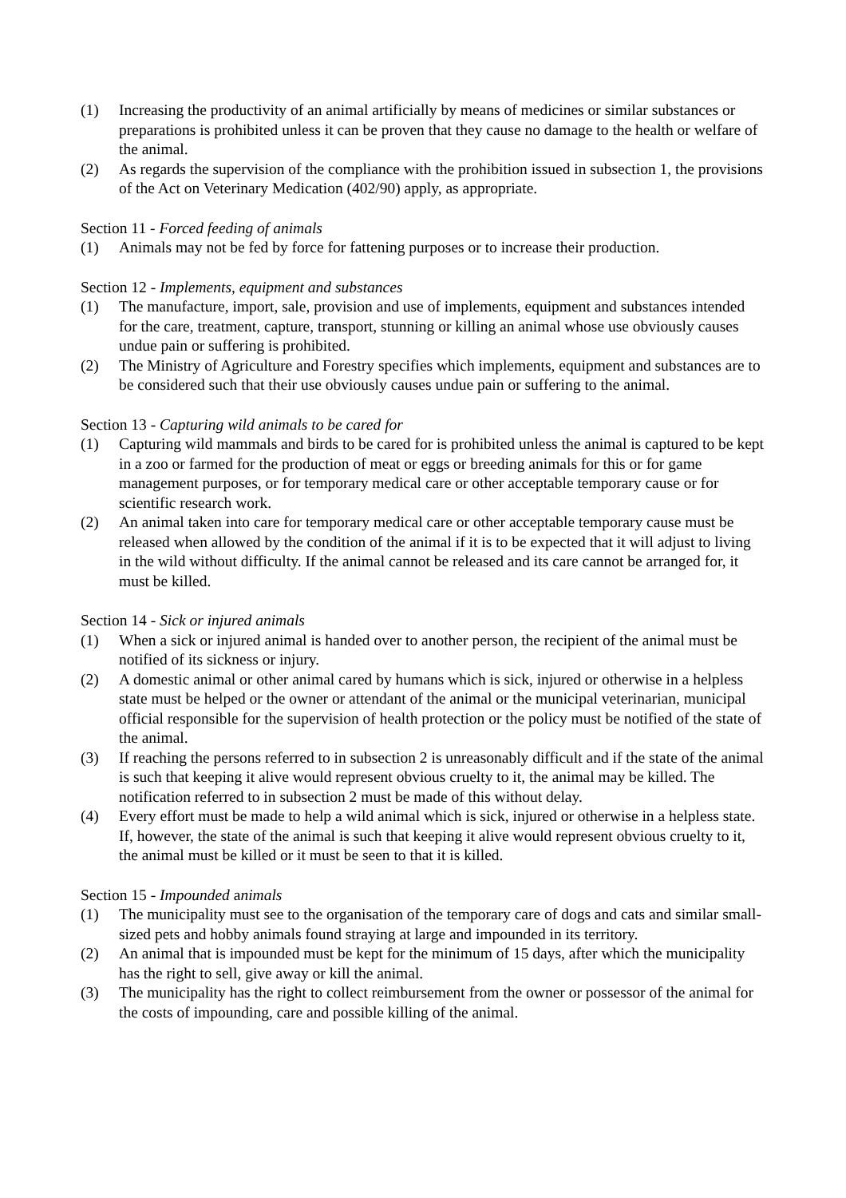(1) Increasing the productivity of an animal artificially by means of medicines or similar substances or preparations is prohibited unless it can be proven that they cause no damage to the health or welfare of the animal.
(2) As regards the supervision of the compliance with the prohibition issued in subsection 1, the provisions of the Act on Veterinary Medication (402/90) apply, as appropriate.
Section 11 - Forced feeding of animals
(1) Animals may not be fed by force for fattening purposes or to increase their production.
Section 12 - Implements, equipment and substances
(1) The manufacture, import, sale, provision and use of implements, equipment and substances intended for the care, treatment, capture, transport, stunning or killing an animal whose use obviously causes undue pain or suffering is prohibited.
(2) The Ministry of Agriculture and Forestry specifies which implements, equipment and substances are to be considered such that their use obviously causes undue pain or suffering to the animal.
Section 13 - Capturing wild animals to be cared for
(1) Capturing wild mammals and birds to be cared for is prohibited unless the animal is captured to be kept in a zoo or farmed for the production of meat or eggs or breeding animals for this or for game management purposes, or for temporary medical care or other acceptable temporary cause or for scientific research work.
(2) An animal taken into care for temporary medical care or other acceptable temporary cause must be released when allowed by the condition of the animal if it is to be expected that it will adjust to living in the wild without difficulty. If the animal cannot be released and its care cannot be arranged for, it must be killed.
Section 14 - Sick or injured animals
(1) When a sick or injured animal is handed over to another person, the recipient of the animal must be notified of its sickness or injury.
(2) A domestic animal or other animal cared by humans which is sick, injured or otherwise in a helpless state must be helped or the owner or attendant of the animal or the municipal veterinarian, municipal official responsible for the supervision of health protection or the policy must be notified of the state of the animal.
(3) If reaching the persons referred to in subsection 2 is unreasonably difficult and if the state of the animal is such that keeping it alive would represent obvious cruelty to it, the animal may be killed. The notification referred to in subsection 2 must be made of this without delay.
(4) Every effort must be made to help a wild animal which is sick, injured or otherwise in a helpless state. If, however, the state of the animal is such that keeping it alive would represent obvious cruelty to it, the animal must be killed or it must be seen to that it is killed.
Section 15 - Impounded animals
(1) The municipality must see to the organisation of the temporary care of dogs and cats and similar small-sized pets and hobby animals found straying at large and impounded in its territory.
(2) An animal that is impounded must be kept for the minimum of 15 days, after which the municipality has the right to sell, give away or kill the animal.
(3) The municipality has the right to collect reimbursement from the owner or possessor of the animal for the costs of impounding, care and possible killing of the animal.